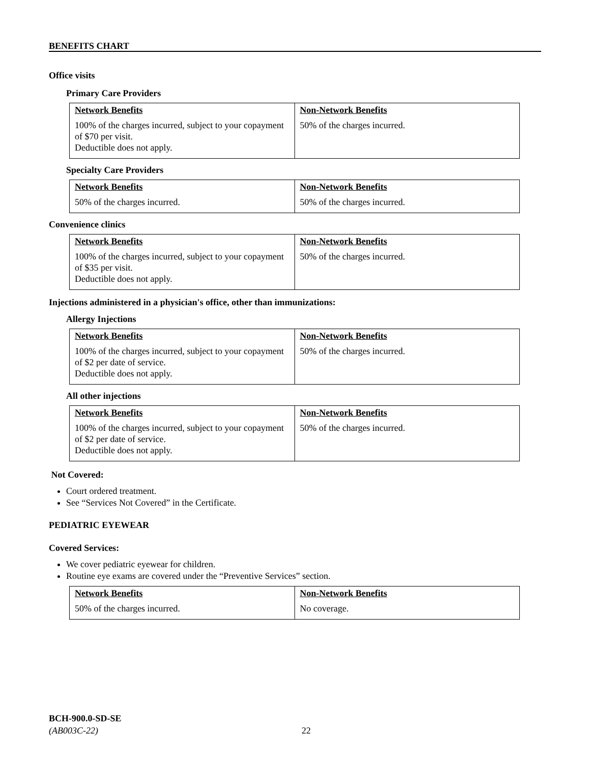BENEFITS CHART
Office visits
Primary Care Providers
| Network Benefits | Non-Network Benefits |
| --- | --- |
| 100% of the charges incurred, subject to your copayment of $70 per visit. Deductible does not apply. | 50% of the charges incurred. |
Specialty Care Providers
| Network Benefits | Non-Network Benefits |
| --- | --- |
| 50% of the charges incurred. | 50% of the charges incurred. |
Convenience clinics
| Network Benefits | Non-Network Benefits |
| --- | --- |
| 100% of the charges incurred, subject to your copayment of $35 per visit. Deductible does not apply. | 50% of the charges incurred. |
Injections administered in a physician's office, other than immunizations:
Allergy Injections
| Network Benefits | Non-Network Benefits |
| --- | --- |
| 100% of the charges incurred, subject to your copayment of $2 per date of service. Deductible does not apply. | 50% of the charges incurred. |
All other injections
| Network Benefits | Non-Network Benefits |
| --- | --- |
| 100% of the charges incurred, subject to your copayment of $2 per date of service. Deductible does not apply. | 50% of the charges incurred. |
Not Covered:
Court ordered treatment.
See “Services Not Covered” in the Certificate.
PEDIATRIC EYEWEAR
Covered Services:
We cover pediatric eyewear for children.
Routine eye exams are covered under the “Preventive Services” section.
| Network Benefits | Non-Network Benefits |
| --- | --- |
| 50% of the charges incurred. | No coverage. |
BCH-900.0-SD-SE
(AB003C-22) 22